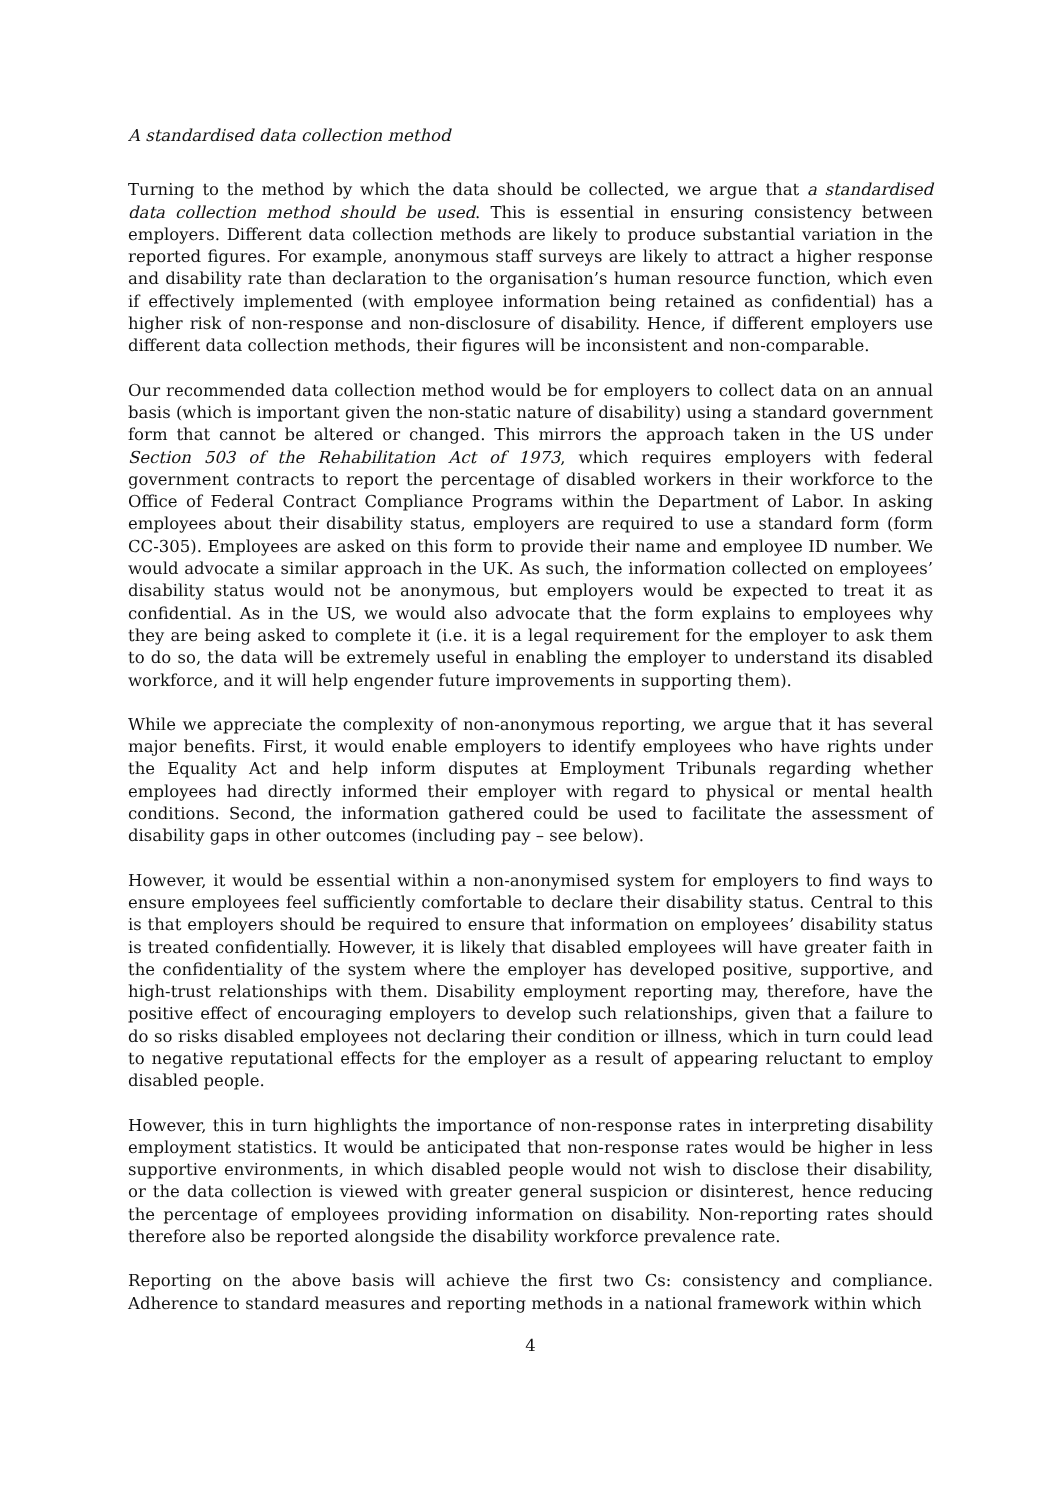A standardised data collection method
Turning to the method by which the data should be collected, we argue that a standardised data collection method should be used. This is essential in ensuring consistency between employers. Different data collection methods are likely to produce substantial variation in the reported figures. For example, anonymous staff surveys are likely to attract a higher response and disability rate than declaration to the organisation’s human resource function, which even if effectively implemented (with employee information being retained as confidential) has a higher risk of non-response and non-disclosure of disability. Hence, if different employers use different data collection methods, their figures will be inconsistent and non-comparable.
Our recommended data collection method would be for employers to collect data on an annual basis (which is important given the non-static nature of disability) using a standard government form that cannot be altered or changed. This mirrors the approach taken in the US under Section 503 of the Rehabilitation Act of 1973, which requires employers with federal government contracts to report the percentage of disabled workers in their workforce to the Office of Federal Contract Compliance Programs within the Department of Labor. In asking employees about their disability status, employers are required to use a standard form (form CC-305). Employees are asked on this form to provide their name and employee ID number. We would advocate a similar approach in the UK. As such, the information collected on employees’ disability status would not be anonymous, but employers would be expected to treat it as confidential. As in the US, we would also advocate that the form explains to employees why they are being asked to complete it (i.e. it is a legal requirement for the employer to ask them to do so, the data will be extremely useful in enabling the employer to understand its disabled workforce, and it will help engender future improvements in supporting them).
While we appreciate the complexity of non-anonymous reporting, we argue that it has several major benefits. First, it would enable employers to identify employees who have rights under the Equality Act and help inform disputes at Employment Tribunals regarding whether employees had directly informed their employer with regard to physical or mental health conditions. Second, the information gathered could be used to facilitate the assessment of disability gaps in other outcomes (including pay – see below).
However, it would be essential within a non-anonymised system for employers to find ways to ensure employees feel sufficiently comfortable to declare their disability status. Central to this is that employers should be required to ensure that information on employees’ disability status is treated confidentially. However, it is likely that disabled employees will have greater faith in the confidentiality of the system where the employer has developed positive, supportive, and high-trust relationships with them. Disability employment reporting may, therefore, have the positive effect of encouraging employers to develop such relationships, given that a failure to do so risks disabled employees not declaring their condition or illness, which in turn could lead to negative reputational effects for the employer as a result of appearing reluctant to employ disabled people.
However, this in turn highlights the importance of non-response rates in interpreting disability employment statistics. It would be anticipated that non-response rates would be higher in less supportive environments, in which disabled people would not wish to disclose their disability, or the data collection is viewed with greater general suspicion or disinterest, hence reducing the percentage of employees providing information on disability. Non-reporting rates should therefore also be reported alongside the disability workforce prevalence rate.
Reporting on the above basis will achieve the first two Cs: consistency and compliance. Adherence to standard measures and reporting methods in a national framework within which
4